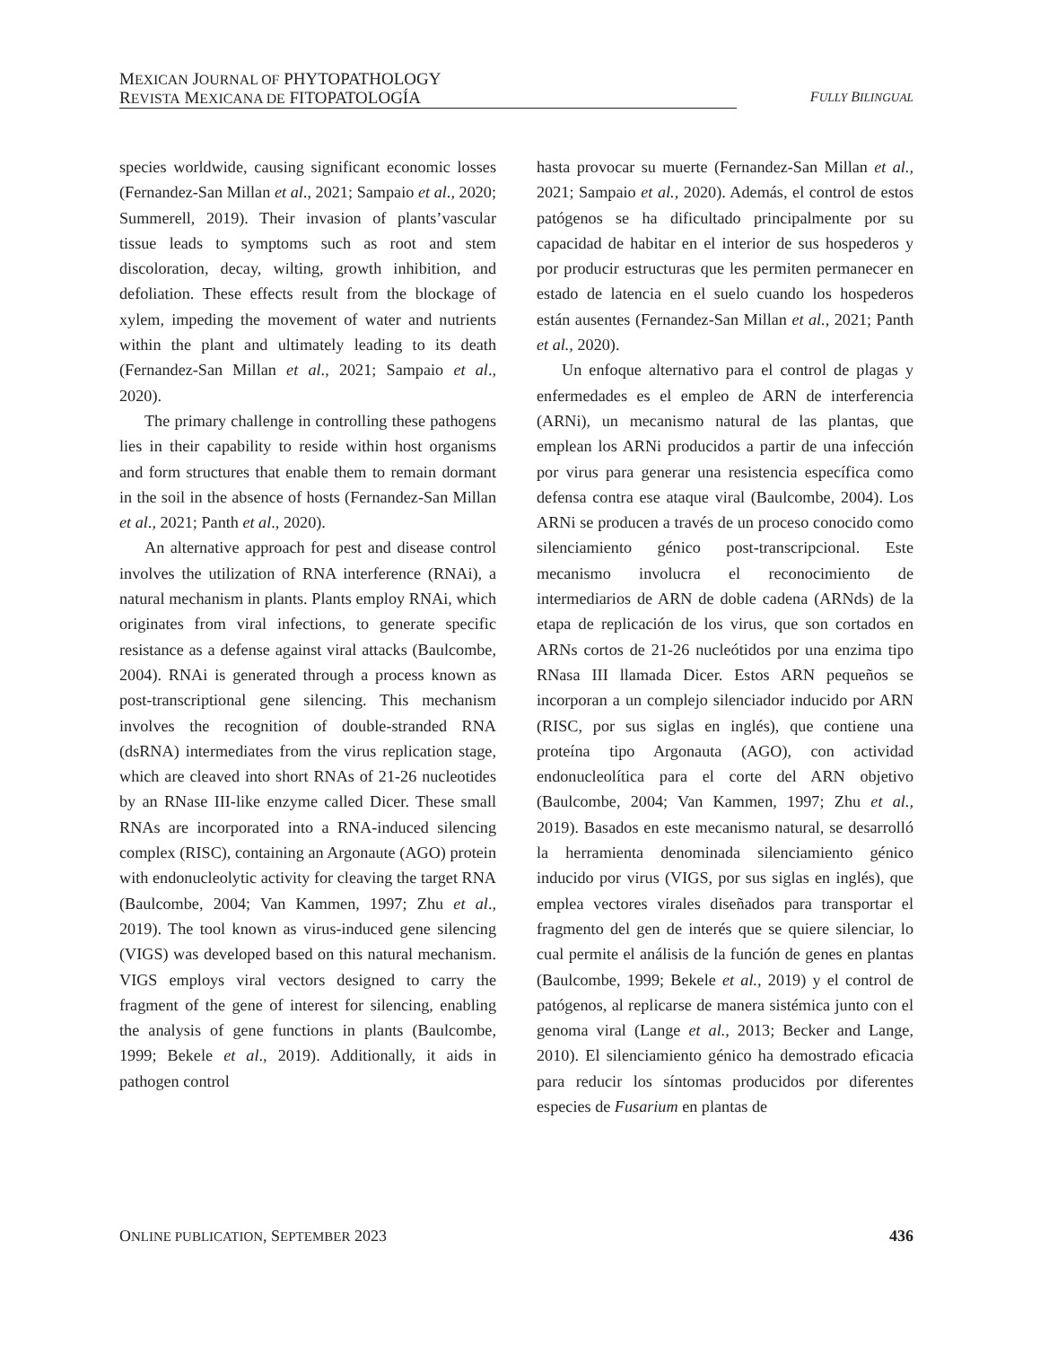MEXICAN JOURNAL OF PHYTOPATHOLOGY
REVISTA MEXICANA DE FITOPATOLOGÍA
FULLY BILINGUAL
species worldwide, causing significant economic losses (Fernandez-San Millan et al., 2021; Sampaio et al., 2020; Summerell, 2019). Their invasion of plants’vascular tissue leads to symptoms such as root and stem discoloration, decay, wilting, growth inhibition, and defoliation. These effects result from the blockage of xylem, impeding the movement of water and nutrients within the plant and ultimately leading to its death (Fernandez-San Millan et al., 2021; Sampaio et al., 2020).
The primary challenge in controlling these pathogens lies in their capability to reside within host organisms and form structures that enable them to remain dormant in the soil in the absence of hosts (Fernandez-San Millan et al., 2021; Panth et al., 2020).
An alternative approach for pest and disease control involves the utilization of RNA interference (RNAi), a natural mechanism in plants. Plants employ RNAi, which originates from viral infections, to generate specific resistance as a defense against viral attacks (Baulcombe, 2004). RNAi is generated through a process known as post-transcriptional gene silencing. This mechanism involves the recognition of double-stranded RNA (dsRNA) intermediates from the virus replication stage, which are cleaved into short RNAs of 21-26 nucleotides by an RNase III-like enzyme called Dicer. These small RNAs are incorporated into a RNA-induced silencing complex (RISC), containing an Argonaute (AGO) protein with endonucleolytic activity for cleaving the target RNA (Baulcombe, 2004; Van Kammen, 1997; Zhu et al., 2019). The tool known as virus-induced gene silencing (VIGS) was developed based on this natural mechanism. VIGS employs viral vectors designed to carry the fragment of the gene of interest for silencing, enabling the analysis of gene functions in plants (Baulcombe, 1999; Bekele et al., 2019). Additionally, it aids in pathogen control
hasta provocar su muerte (Fernandez-San Millan et al., 2021; Sampaio et al., 2020). Además, el control de estos patógenos se ha dificultado principalmente por su capacidad de habitar en el interior de sus hospederos y por producir estructuras que les permiten permanecer en estado de latencia en el suelo cuando los hospederos están ausentes (Fernandez-San Millan et al., 2021; Panth et al., 2020).
Un enfoque alternativo para el control de plagas y enfermedades es el empleo de ARN de interferencia (ARNi), un mecanismo natural de las plantas, que emplean los ARNi producidos a partir de una infección por virus para generar una resistencia específica como defensa contra ese ataque viral (Baulcombe, 2004). Los ARNi se producen a través de un proceso conocido como silenciamiento génico post-transcripcional. Este mecanismo involucra el reconocimiento de intermediarios de ARN de doble cadena (ARNds) de la etapa de replicación de los virus, que son cortados en ARNs cortos de 21-26 nucleótidos por una enzima tipo RNasa III llamada Dicer. Estos ARN pequeños se incorporan a un complejo silenciador inducido por ARN (RISC, por sus siglas en inglés), que contiene una proteína tipo Argonauta (AGO), con actividad endonucleolítica para el corte del ARN objetivo (Baulcombe, 2004; Van Kammen, 1997; Zhu et al., 2019). Basados en este mecanismo natural, se desarrolló la herramienta denominada silenciamiento génico inducido por virus (VIGS, por sus siglas en inglés), que emplea vectores virales diseñados para transportar el fragmento del gen de interés que se quiere silenciar, lo cual permite el análisis de la función de genes en plantas (Baulcombe, 1999; Bekele et al., 2019) y el control de patógenos, al replicarse de manera sistémica junto con el genoma viral (Lange et al., 2013; Becker and Lange, 2010). El silenciamiento génico ha demostrado eficacia para reducir los síntomas producidos por diferentes especies de Fusarium en plantas de
ONLINE PUBLICATION, SEPTEMBER 2023
436